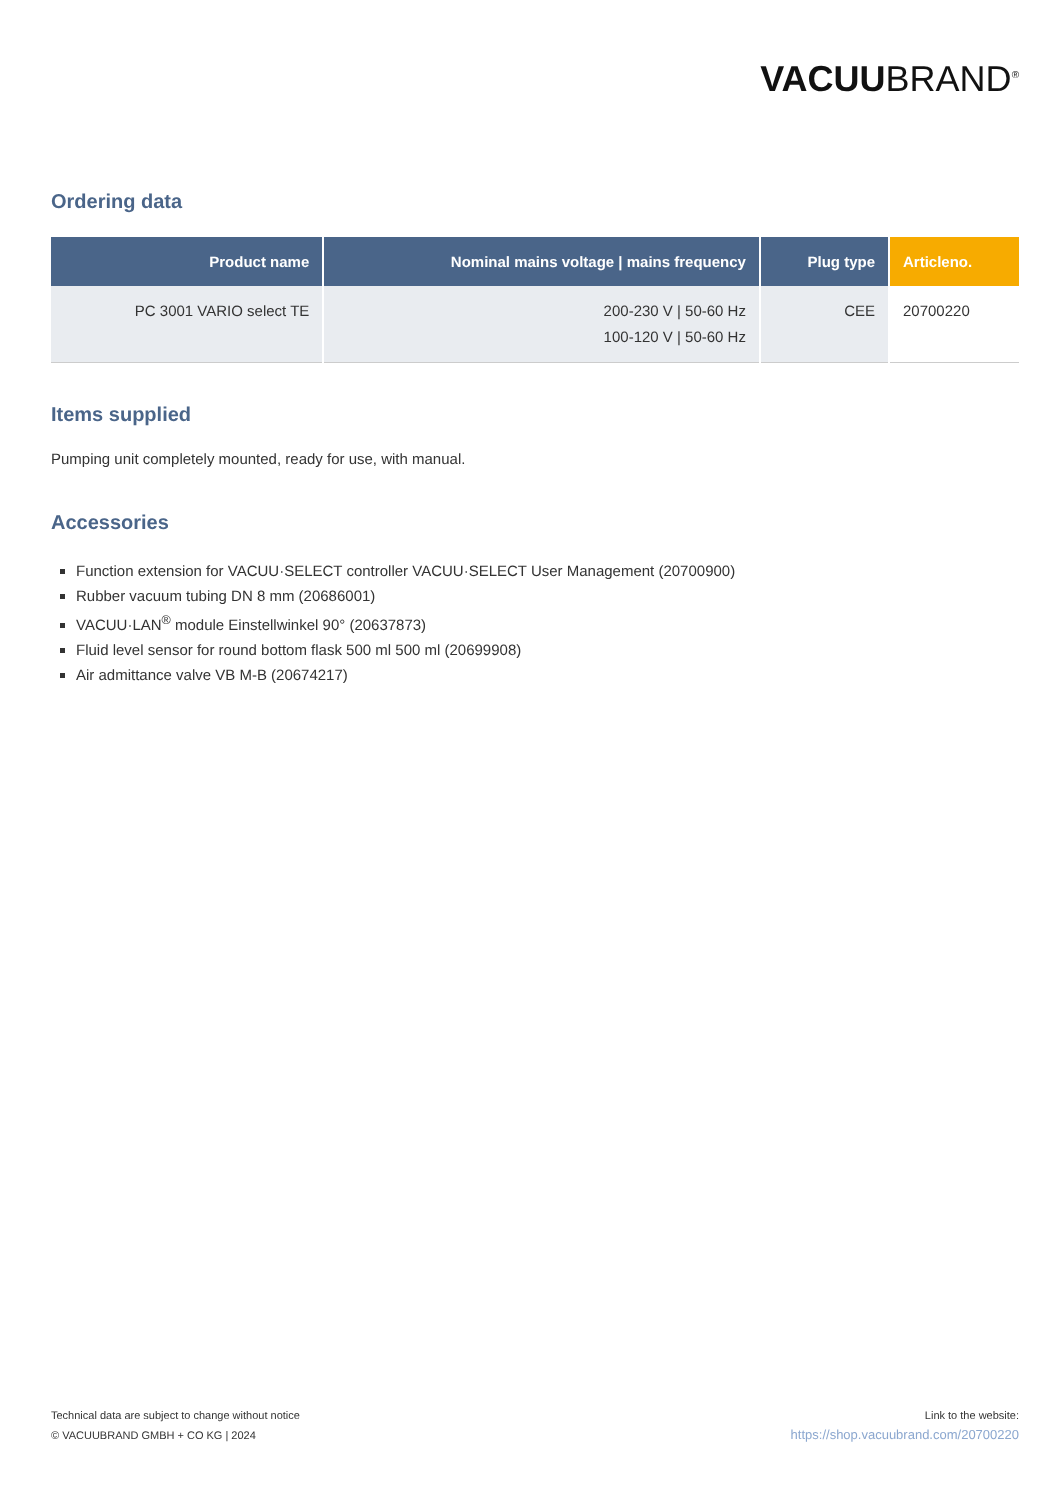VACUUBRAND<sup>®</sup>
Ordering data
| Product name | Nominal mains voltage / mains frequency | Plug type | Articleno. |
| --- | --- | --- | --- |
| PC 3001 VARIO select TE | 200-230 V / 50-60 Hz 100-120 V / 50-60 Hz | CEE | 20700220 |
Items supplied
Pumping unit completely mounted, ready for use, with manual.
Accessories
Function extension for VACUU·SELECT controller VACUU·SELECT User Management (20700900)
Rubber vacuum tubing DN 8 mm (20686001)
VACUU·LAN<sup>®</sup> module Einstellwinkel 90° (20637873)
Fluid level sensor for round bottom flask 500 ml 500 ml (20699908)
Air admittance valve VB M-B (20674217)
Technical data are subject to change without notice
© VACUUBRAND GMBH + CO KG | 2024
Link to the website:
https://shop.vacuubrand.com/20700220